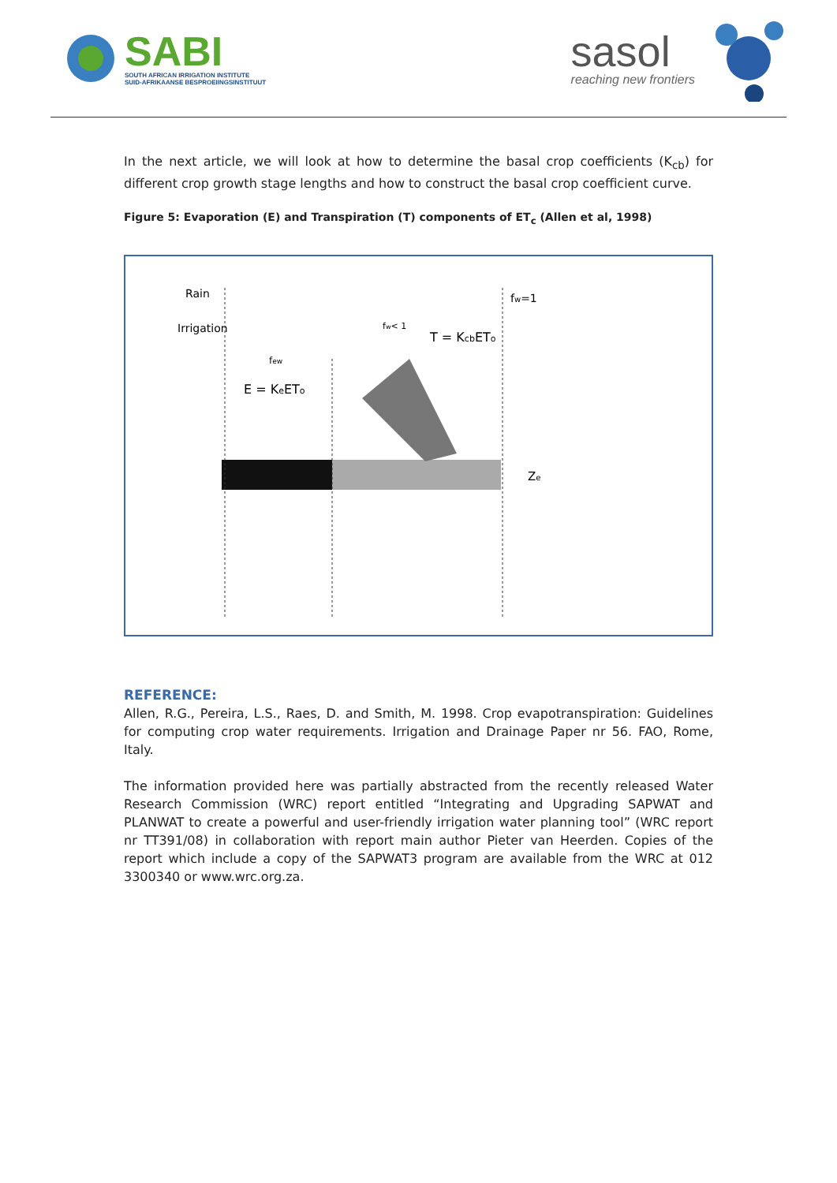SABI
SOUTH AFRICAN IRRIGATION INSTITUTE
SUID-AFRIKAANSE BESPROEIINGSINSTITUUT
sasol
reaching new frontiers
In the next article, we will look at how to determine the basal crop coefficients (K<sub>cb</sub>) for different crop growth stage lengths and how to construct the basal crop coefficient curve.
Figure 5: Evaporation (E) and Transpiration (T) components of ET<sub>c</sub> (Allen et al, 1998)
Rain
Irrigation
fw=1
fw< 1
T = KcbETo
few
E = KeETo
Ze
REFERENCE:
Allen, R.G., Pereira, L.S., Raes, D. and Smith, M. 1998. Crop evapotranspiration: Guidelines for computing crop water requirements. Irrigation and Drainage Paper nr 56. FAO, Rome, Italy.
The information provided here was partially abstracted from the recently released Water Research Commission (WRC) report entitled “Integrating and Upgrading SAPWAT and PLANWAT to create a powerful and user-friendly irrigation water planning tool” (WRC report nr TT391/08) in collaboration with report main author Pieter van Heerden. Copies of the report which include a copy of the SAPWAT3 program are available from the WRC at 012 3300340 or www.wrc.org.za.